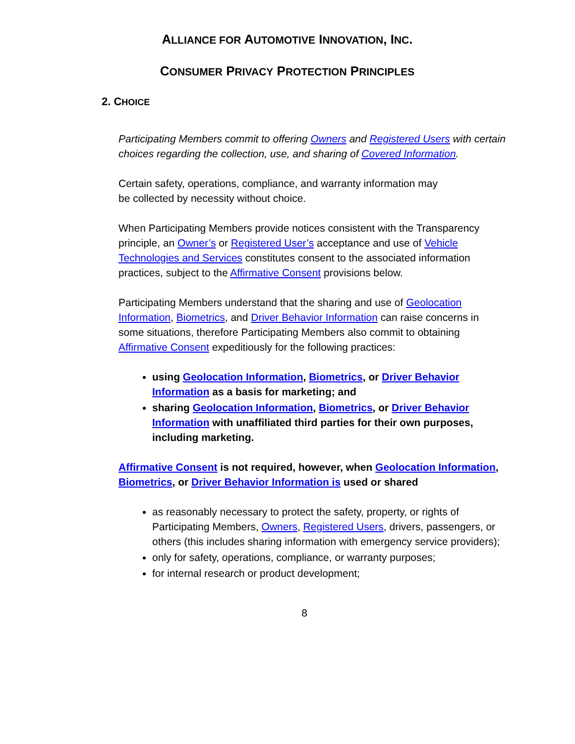ALLIANCE FOR AUTOMOTIVE INNOVATION, INC.
CONSUMER PRIVACY PROTECTION PRINCIPLES
2. CHOICE
Participating Members commit to offering Owners and Registered Users with certain choices regarding the collection, use, and sharing of Covered Information.
Certain safety, operations, compliance, and warranty information may
be collected by necessity without choice.
When Participating Members provide notices consistent with the Transparency principle, an Owner’s or Registered User’s acceptance and use of Vehicle Technologies and Services constitutes consent to the associated information practices, subject to the Affirmative Consent provisions below.
Participating Members understand that the sharing and use of Geolocation Information, Biometrics, and Driver Behavior Information can raise concerns in some situations, therefore Participating Members also commit to obtaining Affirmative Consent expeditiously for the following practices:
using Geolocation Information, Biometrics, or Driver Behavior Information as a basis for marketing; and
sharing Geolocation Information, Biometrics, or Driver Behavior Information with unaffiliated third parties for their own purposes, including marketing.
Affirmative Consent is not required, however, when Geolocation Information, Biometrics, or Driver Behavior Information is used or shared
as reasonably necessary to protect the safety, property, or rights of Participating Members, Owners, Registered Users, drivers, passengers, or others (this includes sharing information with emergency service providers);
only for safety, operations, compliance, or warranty purposes;
for internal research or product development;
8